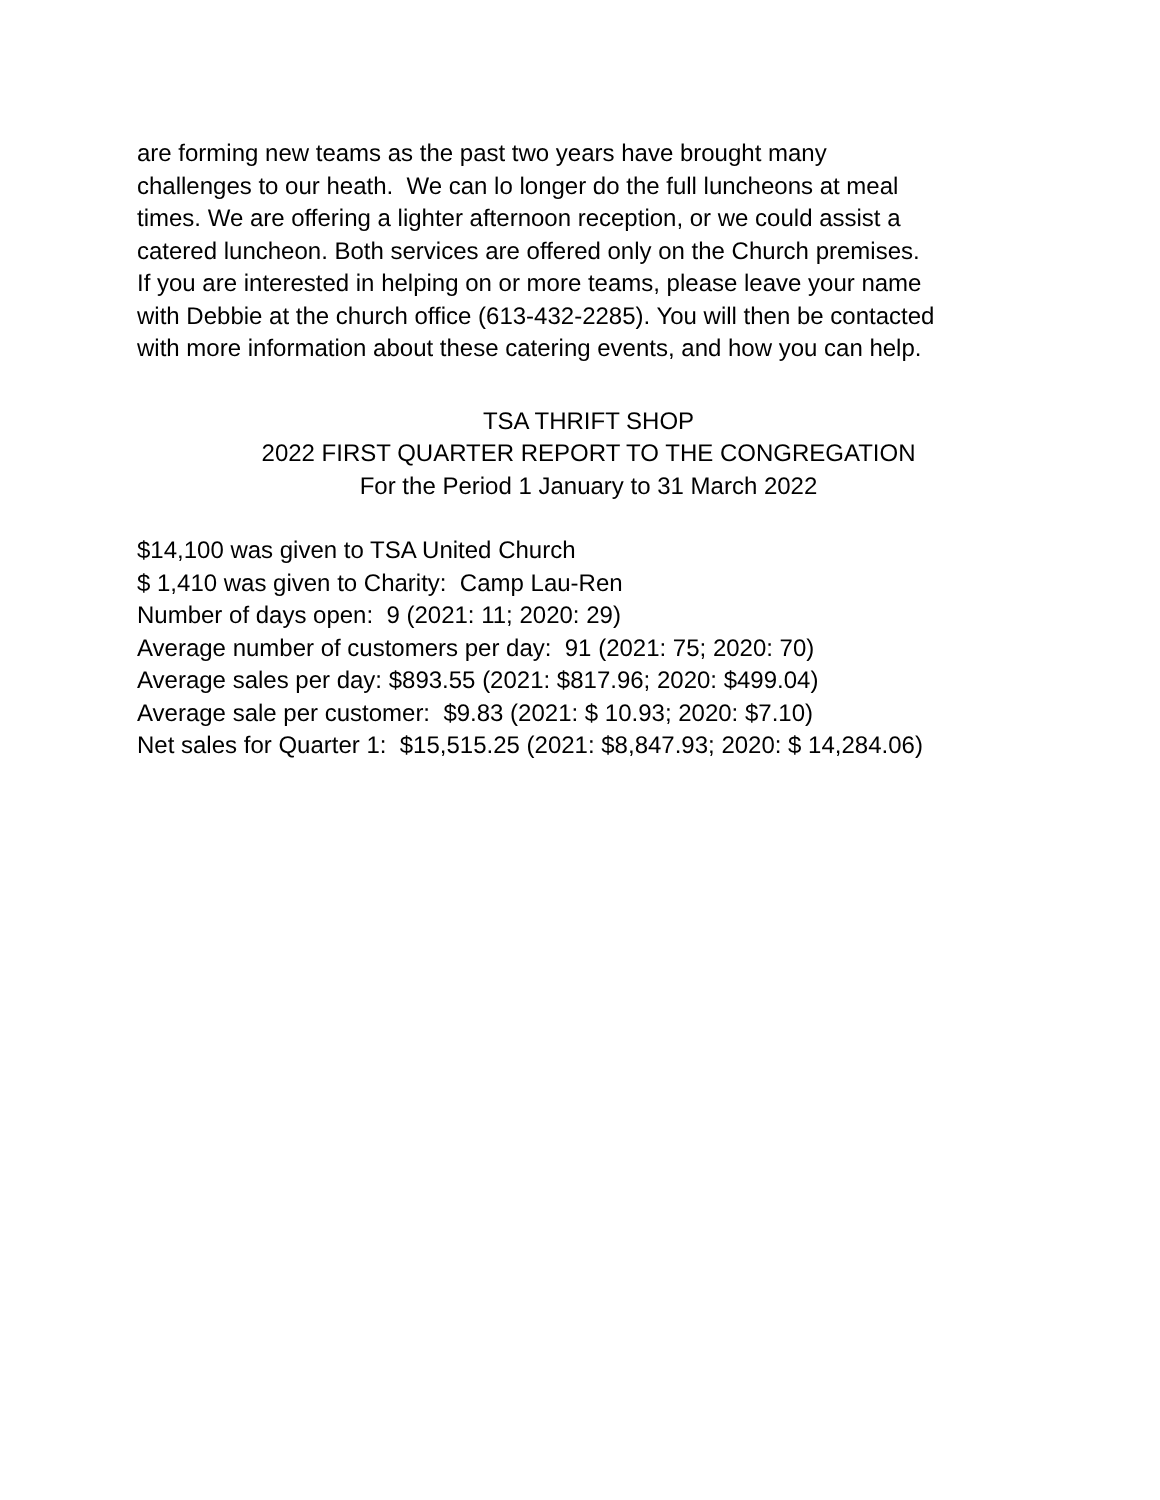are forming new teams as the past two years have brought many
challenges to our heath. We can lo longer do the full luncheons at meal
times. We are offering a lighter afternoon reception, or we could assist a
catered luncheon. Both services are offered only on the Church premises.
If you are interested in helping on or more teams, please leave your name
with Debbie at the church office (613-432-2285). You will then be contacted
with more information about these catering events, and how you can help.
TSA THRIFT SHOP
2022 FIRST QUARTER REPORT TO THE CONGREGATION
For the Period 1 January to 31 March 2022
$14,100 was given to TSA United Church
$ 1,410 was given to Charity: Camp Lau-Ren
Number of days open: 9 (2021: 11; 2020: 29)
Average number of customers per day: 91 (2021: 75; 2020: 70)
Average sales per day: $893.55 (2021: $817.96; 2020: $499.04)
Average sale per customer: $9.83 (2021: $ 10.93; 2020: $7.10)
Net sales for Quarter 1: $15,515.25 (2021: $8,847.93; 2020: $ 14,284.06)